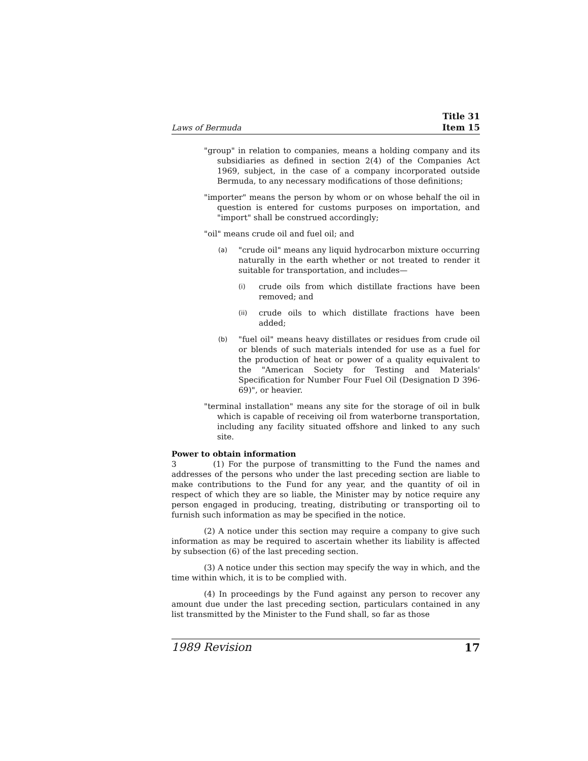Laws of Bermuda Title 31
Item 15
"group" in relation to companies, means a holding company and its subsidiaries as defined in section 2(4) of the Companies Act 1969, subject, in the case of a company incorporated outside Bermuda, to any necessary modifications of those definitions;
"importer" means the person by whom or on whose behalf the oil in question is entered for customs purposes on importation, and "import" shall be construed accordingly;
"oil" means crude oil and fuel oil; and
(a) "crude oil" means any liquid hydrocarbon mixture occurring naturally in the earth whether or not treated to render it suitable for transportation, and includes—
(i) crude oils from which distillate fractions have been removed; and
(ii) crude oils to which distillate fractions have been added;
(b) "fuel oil" means heavy distillates or residues from crude oil or blends of such materials intended for use as a fuel for the production of heat or power of a quality equivalent to the "American Society for Testing and Materials' Specification for Number Four Fuel Oil (Designation D 396-69)", or heavier.
"terminal installation" means any site for the storage of oil in bulk which is capable of receiving oil from waterborne transportation, including any facility situated offshore and linked to any such site.
Power to obtain information
3 (1) For the purpose of transmitting to the Fund the names and addresses of the persons who under the last preceding section are liable to make contributions to the Fund for any year, and the quantity of oil in respect of which they are so liable, the Minister may by notice require any person engaged in producing, treating, distributing or transporting oil to furnish such information as may be specified in the notice.
(2) A notice under this section may require a company to give such information as may be required to ascertain whether its liability is affected by subsection (6) of the last preceding section.
(3) A notice under this section may specify the way in which, and the time within which, it is to be complied with.
(4) In proceedings by the Fund against any person to recover any amount due under the last preceding section, particulars contained in any list transmitted by the Minister to the Fund shall, so far as those
1989 Revision 17